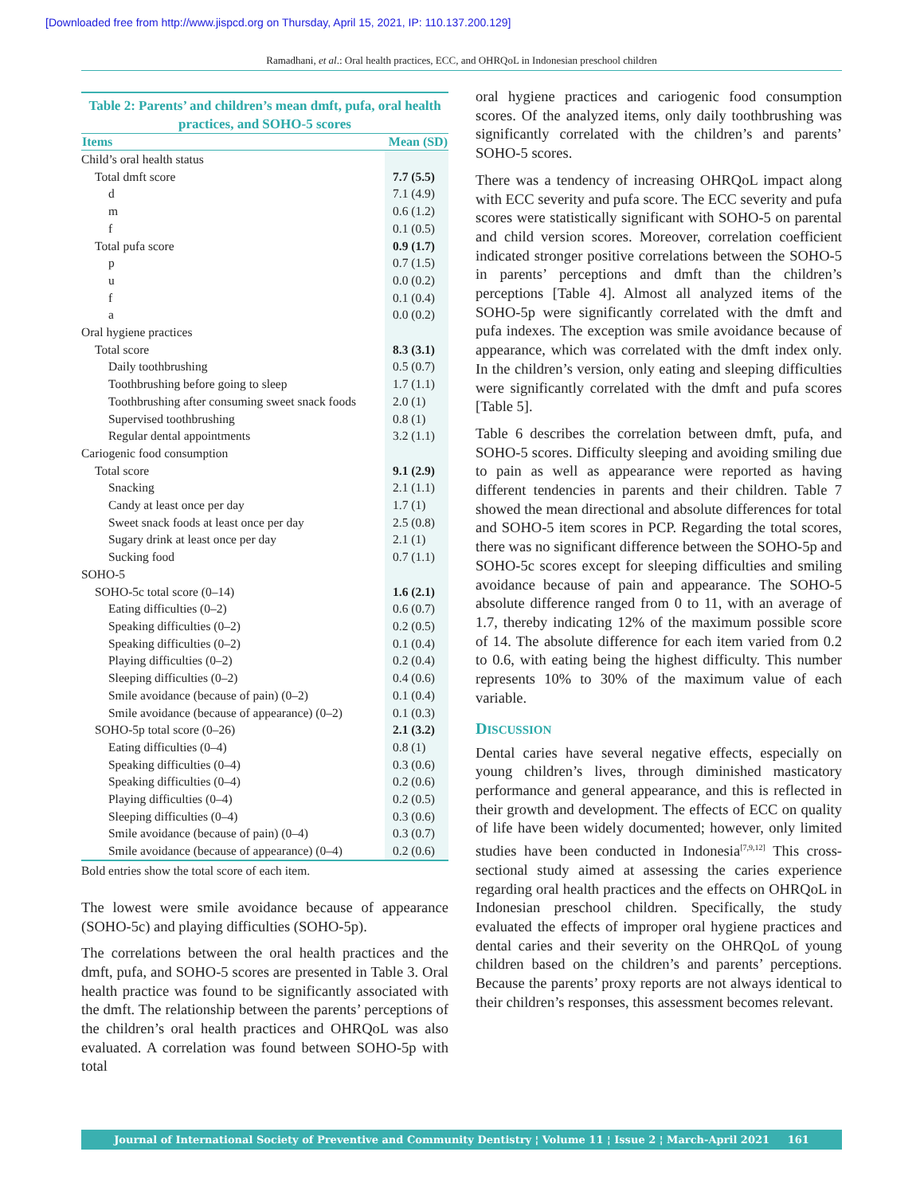[Downloaded free from http://www.jispcd.org on Thursday, April 15, 2021, IP: 110.137.200.129]
Ramadhani, et al.: Oral health practices, ECC, and OHRQoL in Indonesian preschool children
Table 2: Parents’ and children’s mean dmft, pufa, oral health practices, and SOHO-5 scores
| Items | Mean (SD) |
| --- | --- |
| Child’s oral health status | |
| Total dmft score | 7.7 (5.5) |
| d | 7.1 (4.9) |
| m | 0.6 (1.2) |
| f | 0.1 (0.5) |
| Total pufa score | 0.9 (1.7) |
| p | 0.7 (1.5) |
| u | 0.0 (0.2) |
| f | 0.1 (0.4) |
| a | 0.0 (0.2) |
| Oral hygiene practices | |
| Total score | 8.3 (3.1) |
| Daily toothbrushing | 0.5 (0.7) |
| Toothbrushing before going to sleep | 1.7 (1.1) |
| Toothbrushing after consuming sweet snack foods | 2.0 (1) |
| Supervised toothbrushing | 0.8 (1) |
| Regular dental appointments | 3.2 (1.1) |
| Cariogenic food consumption | |
| Total score | 9.1 (2.9) |
| Snacking | 2.1 (1.1) |
| Candy at least once per day | 1.7 (1) |
| Sweet snack foods at least once per day | 2.5 (0.8) |
| Sugary drink at least once per day | 2.1 (1) |
| Sucking food | 0.7 (1.1) |
| SOHO-5 | |
| SOHO-5c total score (0–14) | 1.6 (2.1) |
| Eating difficulties (0–2) | 0.6 (0.7) |
| Speaking difficulties (0–2) | 0.2 (0.5) |
| Speaking difficulties (0–2) | 0.1 (0.4) |
| Playing difficulties (0–2) | 0.2 (0.4) |
| Sleeping difficulties (0–2) | 0.4 (0.6) |
| Smile avoidance (because of pain) (0–2) | 0.1 (0.4) |
| Smile avoidance (because of appearance) (0–2) | 0.1 (0.3) |
| SOHO-5p total score (0–26) | 2.1 (3.2) |
| Eating difficulties (0–4) | 0.8 (1) |
| Speaking difficulties (0–4) | 0.3 (0.6) |
| Speaking difficulties (0–4) | 0.2 (0.6) |
| Playing difficulties (0–4) | 0.2 (0.5) |
| Sleeping difficulties (0–4) | 0.3 (0.6) |
| Smile avoidance (because of pain) (0–4) | 0.3 (0.7) |
| Smile avoidance (because of appearance) (0–4) | 0.2 (0.6) |
Bold entries show the total score of each item.
The lowest were smile avoidance because of appearance (SOHO-5c) and playing difficulties (SOHO-5p).
The correlations between the oral health practices and the dmft, pufa, and SOHO-5 scores are presented in Table 3. Oral health practice was found to be significantly associated with the dmft. The relationship between the parents’ perceptions of the children’s oral health practices and OHRQoL was also evaluated. A correlation was found between SOHO-5p with total
oral hygiene practices and cariogenic food consumption scores. Of the analyzed items, only daily toothbrushing was significantly correlated with the children’s and parents’ SOHO-5 scores.
There was a tendency of increasing OHRQoL impact along with ECC severity and pufa score. The ECC severity and pufa scores were statistically significant with SOHO-5 on parental and child version scores. Moreover, correlation coefficient indicated stronger positive correlations between the SOHO-5 in parents’ perceptions and dmft than the children’s perceptions [Table 4]. Almost all analyzed items of the SOHO-5p were significantly correlated with the dmft and pufa indexes. The exception was smile avoidance because of appearance, which was correlated with the dmft index only. In the children’s version, only eating and sleeping difficulties were significantly correlated with the dmft and pufa scores [Table 5].
Table 6 describes the correlation between dmft, pufa, and SOHO-5 scores. Difficulty sleeping and avoiding smiling due to pain as well as appearance were reported as having different tendencies in parents and their children. Table 7 showed the mean directional and absolute differences for total and SOHO-5 item scores in PCP. Regarding the total scores, there was no significant difference between the SOHO-5p and SOHO-5c scores except for sleeping difficulties and smiling avoidance because of pain and appearance. The SOHO-5 absolute difference ranged from 0 to 11, with an average of 1.7, thereby indicating 12% of the maximum possible score of 14. The absolute difference for each item varied from 0.2 to 0.6, with eating being the highest difficulty. This number represents 10% to 30% of the maximum value of each variable.
DISCUSSION
Dental caries have several negative effects, especially on young children’s lives, through diminished masticatory performance and general appearance, and this is reflected in their growth and development. The effects of ECC on quality of life have been widely documented; however, only limited studies have been conducted in Indonesia<sup>[7,9,12]</sup> This cross-sectional study aimed at assessing the caries experience regarding oral health practices and the effects on OHRQoL in Indonesian preschool children. Specifically, the study evaluated the effects of improper oral hygiene practices and dental caries and their severity on the OHRQoL of young children based on the children’s and parents’ perceptions. Because the parents’ proxy reports are not always identical to their children’s responses, this assessment becomes relevant.
Journal of International Society of Preventive and Community Dentistry ¦ Volume 11 ¦ Issue 2 ¦ March-April 2021 161